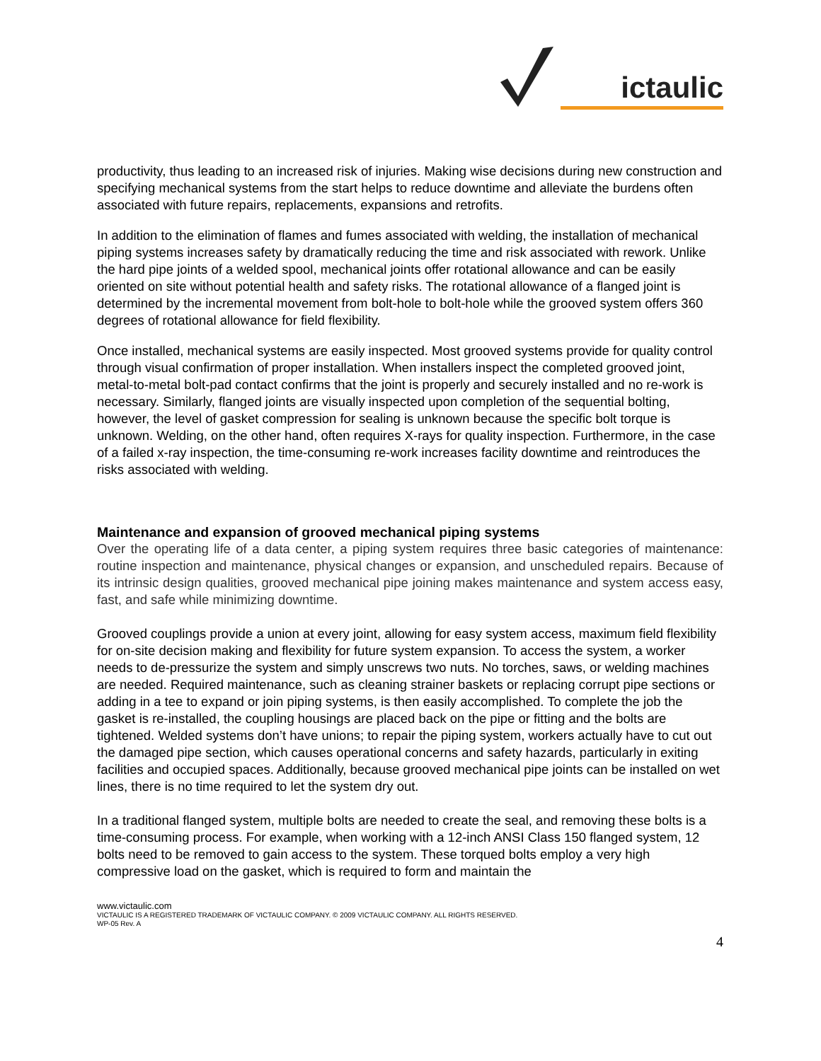ictaulic
productivity, thus leading to an increased risk of injuries. Making wise decisions during new construction and specifying mechanical systems from the start helps to reduce downtime and alleviate the burdens often associated with future repairs, replacements, expansions and retrofits.
In addition to the elimination of flames and fumes associated with welding, the installation of mechanical piping systems increases safety by dramatically reducing the time and risk associated with rework. Unlike the hard pipe joints of a welded spool, mechanical joints offer rotational allowance and can be easily oriented on site without potential health and safety risks. The rotational allowance of a flanged joint is determined by the incremental movement from bolt-hole to bolt-hole while the grooved system offers 360 degrees of rotational allowance for field flexibility.
Once installed, mechanical systems are easily inspected. Most grooved systems provide for quality control through visual confirmation of proper installation. When installers inspect the completed grooved joint, metal-to-metal bolt-pad contact confirms that the joint is properly and securely installed and no re-work is necessary. Similarly, flanged joints are visually inspected upon completion of the sequential bolting, however, the level of gasket compression for sealing is unknown because the specific bolt torque is unknown. Welding, on the other hand, often requires X-rays for quality inspection. Furthermore, in the case of a failed x-ray inspection, the time-consuming re-work increases facility downtime and reintroduces the risks associated with welding.
Maintenance and expansion of grooved mechanical piping systems
Over the operating life of a data center, a piping system requires three basic categories of maintenance: routine inspection and maintenance, physical changes or expansion, and unscheduled repairs. Because of its intrinsic design qualities, grooved mechanical pipe joining makes maintenance and system access easy, fast, and safe while minimizing downtime.
Grooved couplings provide a union at every joint, allowing for easy system access, maximum field flexibility for on-site decision making and flexibility for future system expansion. To access the system, a worker needs to de-pressurize the system and simply unscrews two nuts. No torches, saws, or welding machines are needed. Required maintenance, such as cleaning strainer baskets or replacing corrupt pipe sections or adding in a tee to expand or join piping systems, is then easily accomplished. To complete the job the gasket is re-installed, the coupling housings are placed back on the pipe or fitting and the bolts are tightened. Welded systems don’t have unions; to repair the piping system, workers actually have to cut out the damaged pipe section, which causes operational concerns and safety hazards, particularly in exiting facilities and occupied spaces. Additionally, because grooved mechanical pipe joints can be installed on wet lines, there is no time required to let the system dry out.
In a traditional flanged system, multiple bolts are needed to create the seal, and removing these bolts is a time-consuming process. For example, when working with a 12-inch ANSI Class 150 flanged system, 12 bolts need to be removed to gain access to the system. These torqued bolts employ a very high compressive load on the gasket, which is required to form and maintain the
www.victaulic.com
VICTAULIC IS A REGISTERED TRADEMARK OF VICTAULIC COMPANY. © 2009 VICTAULIC COMPANY. ALL RIGHTS RESERVED.
WP-05 Rev. A
4